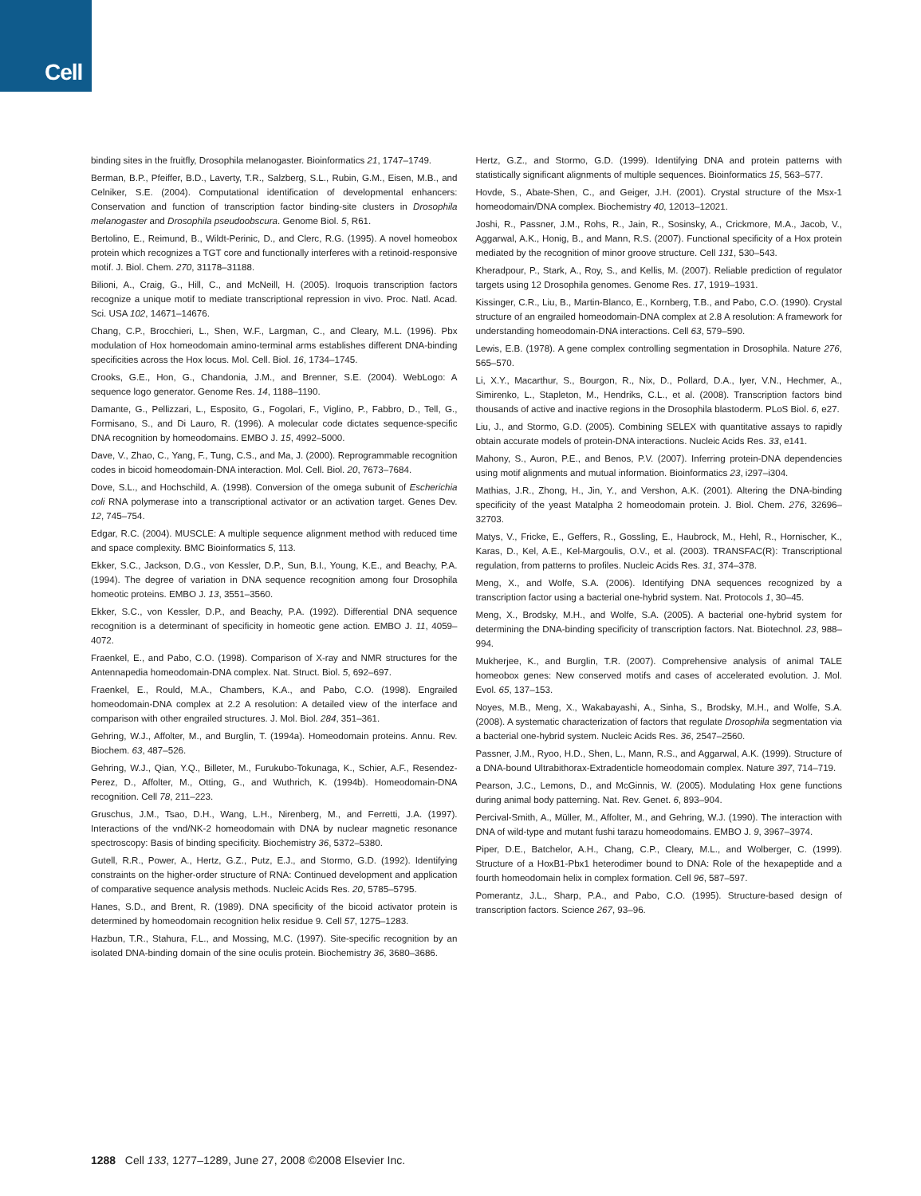Cell
binding sites in the fruitfly, Drosophila melanogaster. Bioinformatics 21, 1747–1749.
Berman, B.P., Pfeiffer, B.D., Laverty, T.R., Salzberg, S.L., Rubin, G.M., Eisen, M.B., and Celniker, S.E. (2004). Computational identification of developmental enhancers: Conservation and function of transcription factor binding-site clusters in Drosophila melanogaster and Drosophila pseudoobscura. Genome Biol. 5, R61.
Bertolino, E., Reimund, B., Wildt-Perinic, D., and Clerc, R.G. (1995). A novel homeobox protein which recognizes a TGT core and functionally interferes with a retinoid-responsive motif. J. Biol. Chem. 270, 31178–31188.
Bilioni, A., Craig, G., Hill, C., and McNeill, H. (2005). Iroquois transcription factors recognize a unique motif to mediate transcriptional repression in vivo. Proc. Natl. Acad. Sci. USA 102, 14671–14676.
Chang, C.P., Brocchieri, L., Shen, W.F., Largman, C., and Cleary, M.L. (1996). Pbx modulation of Hox homeodomain amino-terminal arms establishes different DNA-binding specificities across the Hox locus. Mol. Cell. Biol. 16, 1734–1745.
Crooks, G.E., Hon, G., Chandonia, J.M., and Brenner, S.E. (2004). WebLogo: A sequence logo generator. Genome Res. 14, 1188–1190.
Damante, G., Pellizzari, L., Esposito, G., Fogolari, F., Viglino, P., Fabbro, D., Tell, G., Formisano, S., and Di Lauro, R. (1996). A molecular code dictates sequence-specific DNA recognition by homeodomains. EMBO J. 15, 4992–5000.
Dave, V., Zhao, C., Yang, F., Tung, C.S., and Ma, J. (2000). Reprogrammable recognition codes in bicoid homeodomain-DNA interaction. Mol. Cell. Biol. 20, 7673–7684.
Dove, S.L., and Hochschild, A. (1998). Conversion of the omega subunit of Escherichia coli RNA polymerase into a transcriptional activator or an activation target. Genes Dev. 12, 745–754.
Edgar, R.C. (2004). MUSCLE: A multiple sequence alignment method with reduced time and space complexity. BMC Bioinformatics 5, 113.
Ekker, S.C., Jackson, D.G., von Kessler, D.P., Sun, B.I., Young, K.E., and Beachy, P.A. (1994). The degree of variation in DNA sequence recognition among four Drosophila homeotic proteins. EMBO J. 13, 3551–3560.
Ekker, S.C., von Kessler, D.P., and Beachy, P.A. (1992). Differential DNA sequence recognition is a determinant of specificity in homeotic gene action. EMBO J. 11, 4059–4072.
Fraenkel, E., and Pabo, C.O. (1998). Comparison of X-ray and NMR structures for the Antennapedia homeodomain-DNA complex. Nat. Struct. Biol. 5, 692–697.
Fraenkel, E., Rould, M.A., Chambers, K.A., and Pabo, C.O. (1998). Engrailed homeodomain-DNA complex at 2.2 A resolution: A detailed view of the interface and comparison with other engrailed structures. J. Mol. Biol. 284, 351–361.
Gehring, W.J., Affolter, M., and Burglin, T. (1994a). Homeodomain proteins. Annu. Rev. Biochem. 63, 487–526.
Gehring, W.J., Qian, Y.Q., Billeter, M., Furukubo-Tokunaga, K., Schier, A.F., Resendez-Perez, D., Affolter, M., Otting, G., and Wuthrich, K. (1994b). Homeodomain-DNA recognition. Cell 78, 211–223.
Gruschus, J.M., Tsao, D.H., Wang, L.H., Nirenberg, M., and Ferretti, J.A. (1997). Interactions of the vnd/NK-2 homeodomain with DNA by nuclear magnetic resonance spectroscopy: Basis of binding specificity. Biochemistry 36, 5372–5380.
Gutell, R.R., Power, A., Hertz, G.Z., Putz, E.J., and Stormo, G.D. (1992). Identifying constraints on the higher-order structure of RNA: Continued development and application of comparative sequence analysis methods. Nucleic Acids Res. 20, 5785–5795.
Hanes, S.D., and Brent, R. (1989). DNA specificity of the bicoid activator protein is determined by homeodomain recognition helix residue 9. Cell 57, 1275–1283.
Hazbun, T.R., Stahura, F.L., and Mossing, M.C. (1997). Site-specific recognition by an isolated DNA-binding domain of the sine oculis protein. Biochemistry 36, 3680–3686.
Hertz, G.Z., and Stormo, G.D. (1999). Identifying DNA and protein patterns with statistically significant alignments of multiple sequences. Bioinformatics 15, 563–577.
Hovde, S., Abate-Shen, C., and Geiger, J.H. (2001). Crystal structure of the Msx-1 homeodomain/DNA complex. Biochemistry 40, 12013–12021.
Joshi, R., Passner, J.M., Rohs, R., Jain, R., Sosinsky, A., Crickmore, M.A., Jacob, V., Aggarwal, A.K., Honig, B., and Mann, R.S. (2007). Functional specificity of a Hox protein mediated by the recognition of minor groove structure. Cell 131, 530–543.
Kheradpour, P., Stark, A., Roy, S., and Kellis, M. (2007). Reliable prediction of regulator targets using 12 Drosophila genomes. Genome Res. 17, 1919–1931.
Kissinger, C.R., Liu, B., Martin-Blanco, E., Kornberg, T.B., and Pabo, C.O. (1990). Crystal structure of an engrailed homeodomain-DNA complex at 2.8 A resolution: A framework for understanding homeodomain-DNA interactions. Cell 63, 579–590.
Lewis, E.B. (1978). A gene complex controlling segmentation in Drosophila. Nature 276, 565–570.
Li, X.Y., Macarthur, S., Bourgon, R., Nix, D., Pollard, D.A., Iyer, V.N., Hechmer, A., Simirenko, L., Stapleton, M., Hendriks, C.L., et al. (2008). Transcription factors bind thousands of active and inactive regions in the Drosophila blastoderm. PLoS Biol. 6, e27.
Liu, J., and Stormo, G.D. (2005). Combining SELEX with quantitative assays to rapidly obtain accurate models of protein-DNA interactions. Nucleic Acids Res. 33, e141.
Mahony, S., Auron, P.E., and Benos, P.V. (2007). Inferring protein-DNA dependencies using motif alignments and mutual information. Bioinformatics 23, i297–i304.
Mathias, J.R., Zhong, H., Jin, Y., and Vershon, A.K. (2001). Altering the DNA-binding specificity of the yeast Matalpha 2 homeodomain protein. J. Biol. Chem. 276, 32696–32703.
Matys, V., Fricke, E., Geffers, R., Gossling, E., Haubrock, M., Hehl, R., Hornischer, K., Karas, D., Kel, A.E., Kel-Margoulis, O.V., et al. (2003). TRANSFAC(R): Transcriptional regulation, from patterns to profiles. Nucleic Acids Res. 31, 374–378.
Meng, X., and Wolfe, S.A. (2006). Identifying DNA sequences recognized by a transcription factor using a bacterial one-hybrid system. Nat. Protocols 1, 30–45.
Meng, X., Brodsky, M.H., and Wolfe, S.A. (2005). A bacterial one-hybrid system for determining the DNA-binding specificity of transcription factors. Nat. Biotechnol. 23, 988–994.
Mukherjee, K., and Burglin, T.R. (2007). Comprehensive analysis of animal TALE homeobox genes: New conserved motifs and cases of accelerated evolution. J. Mol. Evol. 65, 137–153.
Noyes, M.B., Meng, X., Wakabayashi, A., Sinha, S., Brodsky, M.H., and Wolfe, S.A. (2008). A systematic characterization of factors that regulate Drosophila segmentation via a bacterial one-hybrid system. Nucleic Acids Res. 36, 2547–2560.
Passner, J.M., Ryoo, H.D., Shen, L., Mann, R.S., and Aggarwal, A.K. (1999). Structure of a DNA-bound Ultrabithorax-Extradenticle homeodomain complex. Nature 397, 714–719.
Pearson, J.C., Lemons, D., and McGinnis, W. (2005). Modulating Hox gene functions during animal body patterning. Nat. Rev. Genet. 6, 893–904.
Percival-Smith, A., Müller, M., Affolter, M., and Gehring, W.J. (1990). The interaction with DNA of wild-type and mutant fushi tarazu homeodomains. EMBO J. 9, 3967–3974.
Piper, D.E., Batchelor, A.H., Chang, C.P., Cleary, M.L., and Wolberger, C. (1999). Structure of a HoxB1-Pbx1 heterodimer bound to DNA: Role of the hexapeptide and a fourth homeodomain helix in complex formation. Cell 96, 587–597.
Pomerantz, J.L., Sharp, P.A., and Pabo, C.O. (1995). Structure-based design of transcription factors. Science 267, 93–96.
1288 Cell 133, 1277–1289, June 27, 2008 ©2008 Elsevier Inc.